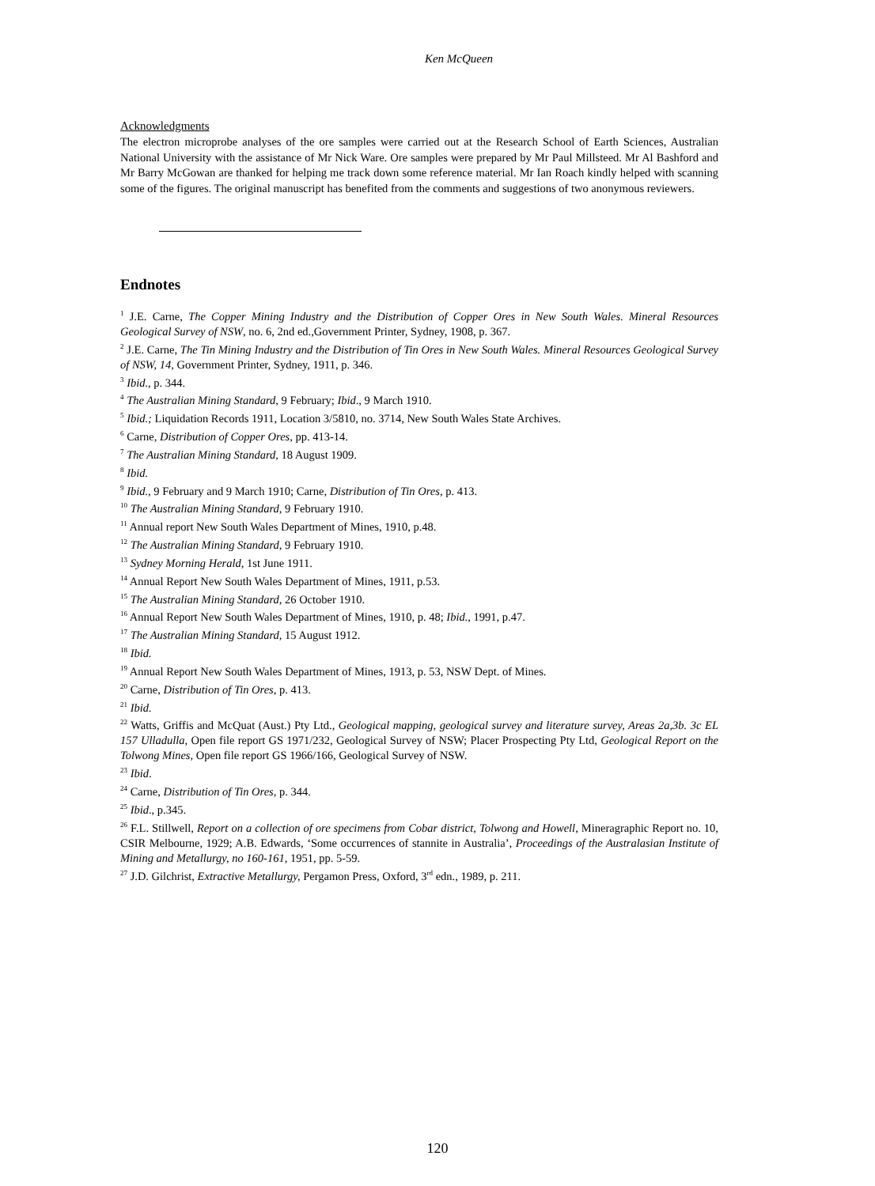Ken McQueen
Acknowledgments
The electron microprobe analyses of the ore samples were carried out at the Research School of Earth Sciences, Australian National University with the assistance of Mr Nick Ware. Ore samples were prepared by Mr Paul Millsteed. Mr Al Bashford and Mr Barry McGowan are thanked for helping me track down some reference material. Mr Ian Roach kindly helped with scanning some of the figures. The original manuscript has benefited from the comments and suggestions of two anonymous reviewers.
Endnotes
<sup>1</sup> J.E. Carne, The Copper Mining Industry and the Distribution of Copper Ores in New South Wales. Mineral Resources Geological Survey of NSW, no. 6, 2nd ed.,Government Printer, Sydney, 1908, p. 367.
<sup>2</sup> J.E. Carne, The Tin Mining Industry and the Distribution of Tin Ores in New South Wales. Mineral Resources Geological Survey of NSW, 14, Government Printer, Sydney, 1911, p. 346.
<sup>3</sup> Ibid., p. 344.
<sup>4</sup> The Australian Mining Standard, 9 February; Ibid., 9 March 1910.
<sup>5</sup> Ibid.; Liquidation Records 1911, Location 3/5810, no. 3714, New South Wales State Archives.
<sup>6</sup> Carne, Distribution of Copper Ores, pp. 413-14.
<sup>7</sup> The Australian Mining Standard, 18 August 1909.
<sup>8</sup> Ibid.
<sup>9</sup> Ibid., 9 February and 9 March 1910; Carne, Distribution of Tin Ores, p. 413.
<sup>10</sup> The Australian Mining Standard, 9 February 1910.
<sup>11</sup> Annual report New South Wales Department of Mines, 1910, p.48.
<sup>12</sup> The Australian Mining Standard, 9 February 1910.
<sup>13</sup> Sydney Morning Herald, 1st June 1911.
<sup>14</sup> Annual Report New South Wales Department of Mines, 1911, p.53.
<sup>15</sup> The Australian Mining Standard, 26 October 1910.
<sup>16</sup> Annual Report New South Wales Department of Mines, 1910, p. 48; Ibid., 1991, p.47.
<sup>17</sup> The Australian Mining Standard, 15 August 1912.
<sup>18</sup> Ibid.
<sup>19</sup> Annual Report New South Wales Department of Mines, 1913, p. 53, NSW Dept. of Mines.
<sup>20</sup> Carne, Distribution of Tin Ores, p. 413.
<sup>21</sup> Ibid.
<sup>22</sup> Watts, Griffis and McQuat (Aust.) Pty Ltd., Geological mapping, geological survey and literature survey, Areas 2a,3b. 3c EL 157 Ulladulla, Open file report GS 1971/232, Geological Survey of NSW; Placer Prospecting Pty Ltd, Geological Report on the Tolwong Mines, Open file report GS 1966/166, Geological Survey of NSW.
<sup>23</sup> Ibid.
<sup>24</sup> Carne, Distribution of Tin Ores, p. 344.
<sup>25</sup> Ibid., p.345.
<sup>26</sup> F.L. Stillwell, Report on a collection of ore specimens from Cobar district, Tolwong and Howell, Mineragraphic Report no. 10, CSIR Melbourne, 1929; A.B. Edwards, ‘Some occurrences of stannite in Australia’, Proceedings of the Australasian Institute of Mining and Metallurgy, no 160-161, 1951, pp. 5-59.
<sup>27</sup> J.D. Gilchrist, Extractive Metallurgy, Pergamon Press, Oxford, 3<sup>rd</sup> edn., 1989, p. 211.
120